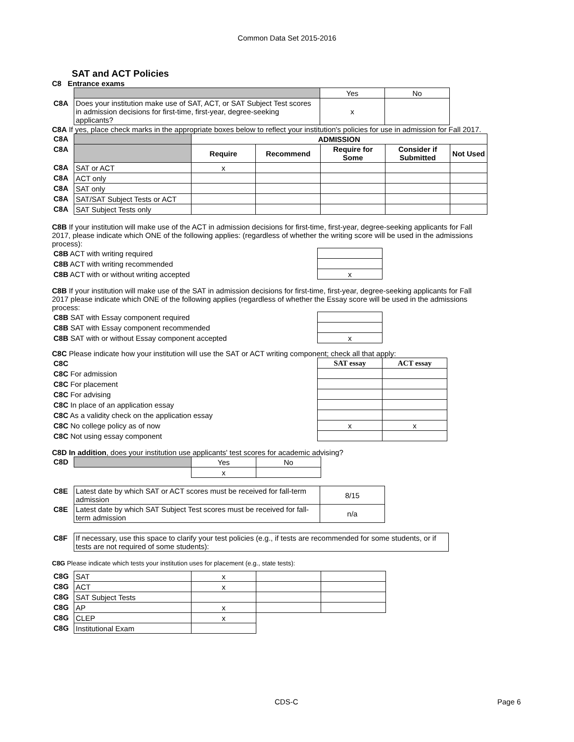Common Data Set 2015-2016
SAT and ACT Policies
C8 Entrance exams
| | | Yes | No |
| C8A | Does your institution make use of SAT, ACT, or SAT Subject Test scores in admission decisions for first-time, first-year, degree-seeking applicants? | x | |
C8A If yes, place check marks in the appropriate boxes below to reflect your institution's policies for use in admission for Fall 2017.
| C8A | | ADMISSION | | | | |
| C8A | | Require | Recommend | Require for Some | Consider if Submitted | Not Used |
| C8A | SAT or ACT | x | | | | |
| C8A | ACT only | | | | | |
| C8A | SAT only | | | | | |
| C8A | SAT/SAT Subject Tests or ACT | | | | | |
| C8A | SAT Subject Tests only | | | | | |
C8B If your institution will make use of the ACT in admission decisions for first-time, first-year, degree-seeking applicants for Fall 2017, please indicate which ONE of the following applies: (regardless of whether the writing score will be used in the admissions process):
| C8B ACT with writing required | |
| C8B ACT with writing recommended | |
| C8B ACT with or without writing accepted | x |
C8B If your institution will make use of the SAT in admission decisions for first-time, first-year, degree-seeking applicants for Fall 2017 please indicate which ONE of the following applies (regardless of whether the Essay score will be used in the admissions process:
| C8B SAT with Essay component required | |
| C8B SAT with Essay component recommended | |
| C8B SAT with or without Essay component accepted | x |
C8C Please indicate how your institution will use the SAT or ACT writing component; check all that apply:
| C8C | SAT essay | ACT essay |
| C8C For admission | | |
| C8C For placement | | |
| C8C For advising | | |
| C8C In place of an application essay | | |
| C8C As a validity check on the application essay | | |
| C8C No college policy as of now | x | x |
| C8C Not using essay component | | |
C8D In addition, does your institution use applicants' test scores for academic advising?
| C8D | | Yes | No |
| | | x | |
| C8E | Latest date by which SAT or ACT scores must be received for fall-term admission | 8/15 |
| C8E | Latest date by which SAT Subject Test scores must be received for fall-term admission | n/a |
| C8F | If necessary, use this space to clarify your test policies (e.g., if tests are recommended for some students, or if tests are not required of some students): |
C8G Please indicate which tests your institution uses for placement (e.g., state tests):
| C8G | SAT | x | | |
| C8G | ACT | x | | |
| C8G | SAT Subject Tests | | | |
| C8G | AP | x | | |
| C8G | CLEP | x | | |
| C8G | Institutional Exam | | | |
CDS-C Page 6